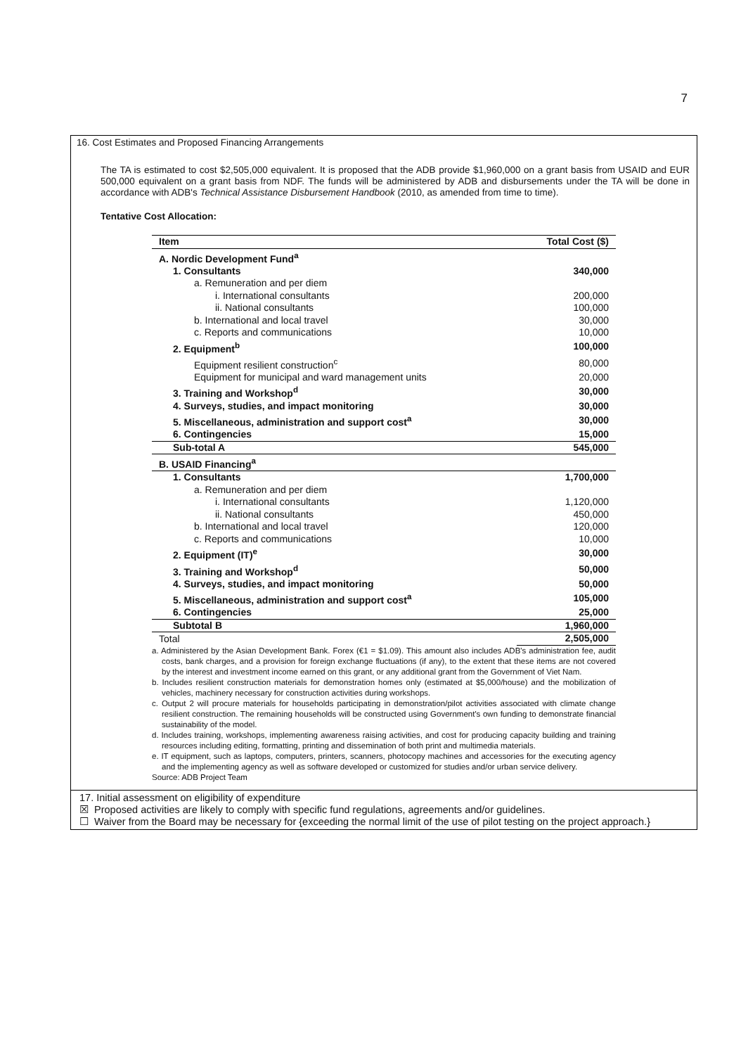7
16. Cost Estimates and Proposed Financing Arrangements
The TA is estimated to cost $2,505,000 equivalent. It is proposed that the ADB provide $1,960,000 on a grant basis from USAID and EUR 500,000 equivalent on a grant basis from NDF. The funds will be administered by ADB and disbursements under the TA will be done in accordance with ADB's Technical Assistance Disbursement Handbook (2010, as amended from time to time).
Tentative Cost Allocation:
| Item | Total Cost ($) |
| --- | --- |
| A. Nordic Development Fund<sup>a</sup> | |
| 1. Consultants | 340,000 |
| a. Remuneration and per diem | |
| i. International consultants | 200,000 |
| ii. National consultants | 100,000 |
| b. International and local travel | 30,000 |
| c. Reports and communications | 10,000 |
| 2. Equipment<sup>b</sup> | 100,000 |
| Equipment resilient construction<sup>c</sup> | 80,000 |
| Equipment for municipal and ward management units | 20,000 |
| 3. Training and Workshop<sup>d</sup> | 30,000 |
| 4. Surveys, studies, and impact monitoring | 30,000 |
| 5. Miscellaneous, administration and support cost<sup>a</sup> | 30,000 |
| 6. Contingencies | 15,000 |
| Sub-total A | 545,000 |
| B. USAID Financing<sup>a</sup> | |
| 1. Consultants | 1,700,000 |
| a. Remuneration and per diem | |
| i. International consultants | 1,120,000 |
| ii. National consultants | 450,000 |
| b. International and local travel | 120,000 |
| c. Reports and communications | 10,000 |
| 2. Equipment (IT)<sup>e</sup> | 30,000 |
| 3. Training and Workshop<sup>d</sup> | 50,000 |
| 4. Surveys, studies, and impact monitoring | 50,000 |
| 5. Miscellaneous, administration and support cost<sup>a</sup> | 105,000 |
| 6. Contingencies | 25,000 |
| Subtotal B | 1,960,000 |
| Total | 2,505,000 |
a. Administered by the Asian Development Bank. Forex (€1 = $1.09). This amount also includes ADB's administration fee, audit costs, bank charges, and a provision for foreign exchange fluctuations (if any), to the extent that these items are not covered by the interest and investment income earned on this grant, or any additional grant from the Government of Viet Nam.
b. Includes resilient construction materials for demonstration homes only (estimated at $5,000/house) and the mobilization of vehicles, machinery necessary for construction activities during workshops.
c. Output 2 will procure materials for households participating in demonstration/pilot activities associated with climate change resilient construction. The remaining households will be constructed using Government's own funding to demonstrate financial sustainability of the model.
d. Includes training, workshops, implementing awareness raising activities, and cost for producing capacity building and training resources including editing, formatting, printing and dissemination of both print and multimedia materials.
e. IT equipment, such as laptops, computers, printers, scanners, photocopy machines and accessories for the executing agency and the implementing agency as well as software developed or customized for studies and/or urban service delivery.
Source: ADB Project Team
17. Initial assessment on eligibility of expenditure
☒ Proposed activities are likely to comply with specific fund regulations, agreements and/or guidelines.
☐ Waiver from the Board may be necessary for {exceeding the normal limit of the use of pilot testing on the project approach.}